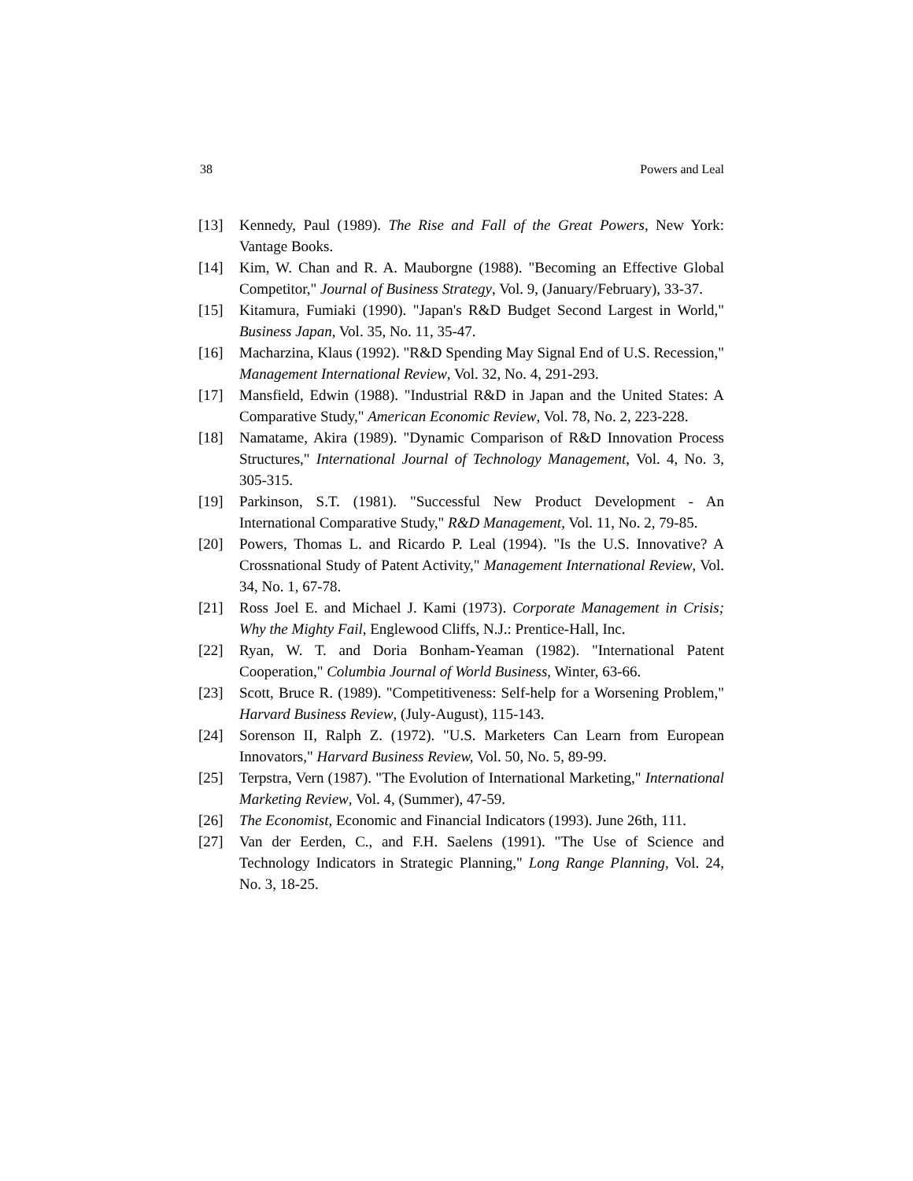38 Powers and Leal
[13] Kennedy, Paul (1989). The Rise and Fall of the Great Powers, New York: Vantage Books.
[14] Kim, W. Chan and R. A. Mauborgne (1988). "Becoming an Effective Global Competitor," Journal of Business Strategy, Vol. 9, (January/February), 33-37.
[15] Kitamura, Fumiaki (1990). "Japan's R&D Budget Second Largest in World," Business Japan, Vol. 35, No. 11, 35-47.
[16] Macharzina, Klaus (1992). "R&D Spending May Signal End of U.S. Recession," Management International Review, Vol. 32, No. 4, 291-293.
[17] Mansfield, Edwin (1988). "Industrial R&D in Japan and the United States: A Comparative Study," American Economic Review, Vol. 78, No. 2, 223-228.
[18] Namatame, Akira (1989). "Dynamic Comparison of R&D Innovation Process Structures," International Journal of Technology Management, Vol. 4, No. 3, 305-315.
[19] Parkinson, S.T. (1981). "Successful New Product Development - An International Comparative Study," R&D Management, Vol. 11, No. 2, 79-85.
[20] Powers, Thomas L. and Ricardo P. Leal (1994). "Is the U.S. Innovative? A Crossnational Study of Patent Activity," Management International Review, Vol. 34, No. 1, 67-78.
[21] Ross Joel E. and Michael J. Kami (1973). Corporate Management in Crisis; Why the Mighty Fail, Englewood Cliffs, N.J.: Prentice-Hall, Inc.
[22] Ryan, W. T. and Doria Bonham-Yeaman (1982). "International Patent Cooperation," Columbia Journal of World Business, Winter, 63-66.
[23] Scott, Bruce R. (1989). "Competitiveness: Self-help for a Worsening Problem," Harvard Business Review, (July-August), 115-143.
[24] Sorenson II, Ralph Z. (1972). "U.S. Marketers Can Learn from European Innovators," Harvard Business Review, Vol. 50, No. 5, 89-99.
[25] Terpstra, Vern (1987). "The Evolution of International Marketing," International Marketing Review, Vol. 4, (Summer), 47-59.
[26] The Economist, Economic and Financial Indicators (1993). June 26th, 111.
[27] Van der Eerden, C., and F.H. Saelens (1991). "The Use of Science and Technology Indicators in Strategic Planning," Long Range Planning, Vol. 24, No. 3, 18-25.